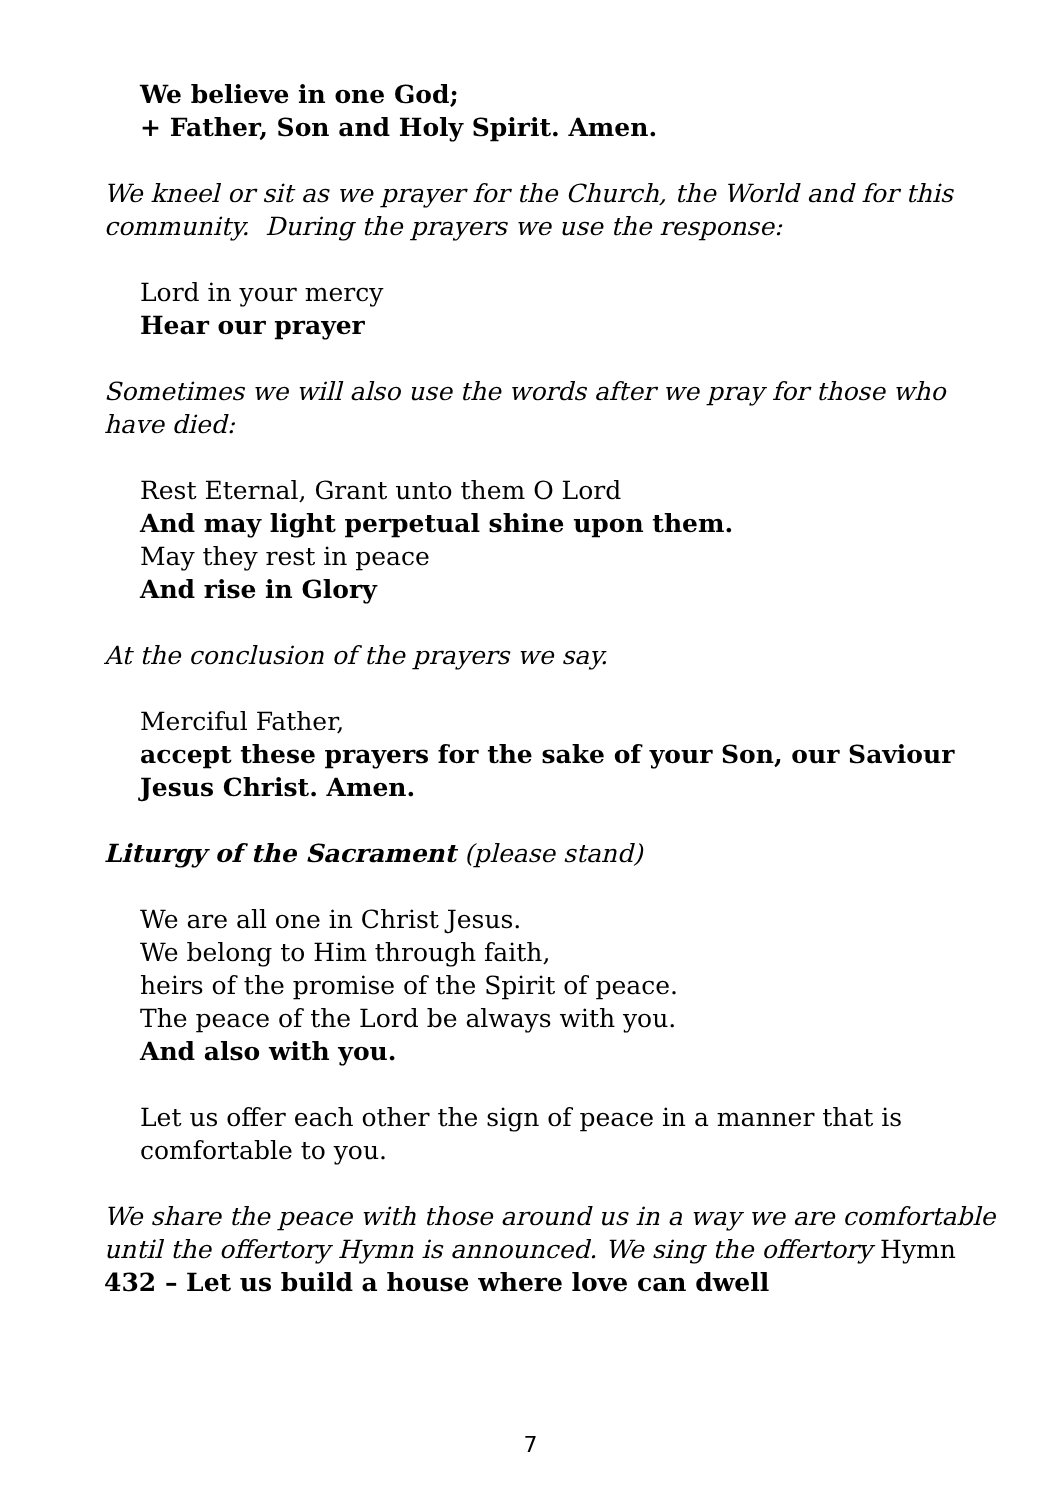We believe in one God;
+ Father, Son and Holy Spirit. Amen.
We kneel or sit as we prayer for the Church, the World and for this community. During the prayers we use the response:
Lord in your mercy
Hear our prayer
Sometimes we will also use the words after we pray for those who have died:
Rest Eternal, Grant unto them O Lord
And may light perpetual shine upon them.
May they rest in peace
And rise in Glory
At the conclusion of the prayers we say.
Merciful Father,
accept these prayers for the sake of your Son, our Saviour Jesus Christ. Amen.
Liturgy of the Sacrament (please stand)
We are all one in Christ Jesus.
We belong to Him through faith,
heirs of the promise of the Spirit of peace.
The peace of the Lord be always with you.
And also with you.
Let us offer each other the sign of peace in a manner that is comfortable to you.
We share the peace with those around us in a way we are comfortable until the offertory Hymn is announced. We sing the offertory Hymn 432 – Let us build a house where love can dwell
7